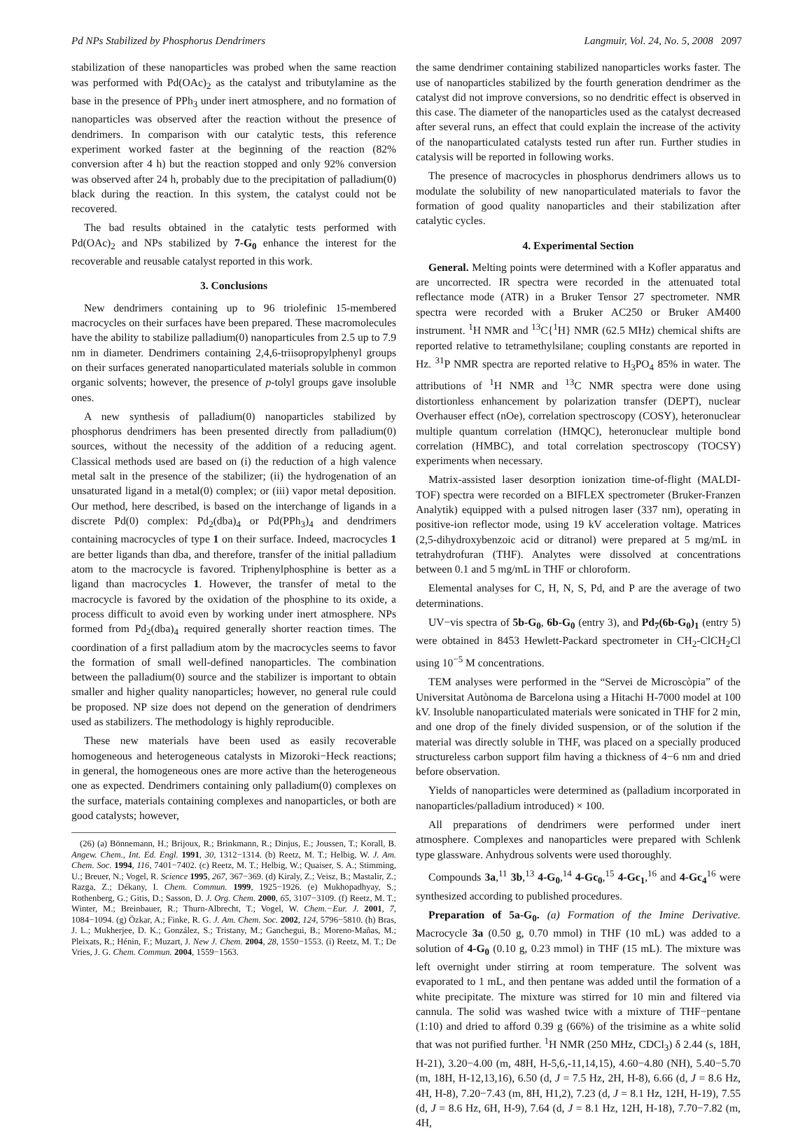Pd NPs Stabilized by Phosphorus Dendrimers Langmuir, Vol. 24, No. 5, 2008 2097
stabilization of these nanoparticles was probed when the same reaction was performed with Pd(OAc)<sub>2</sub> as the catalyst and tributylamine as the base in the presence of PPh<sub>3</sub> under inert atmosphere, and no formation of nanoparticles was observed after the reaction without the presence of dendrimers. In comparison with our catalytic tests, this reference experiment worked faster at the beginning of the reaction (82% conversion after 4 h) but the reaction stopped and only 92% conversion was observed after 24 h, probably due to the precipitation of palladium(0) black during the reaction. In this system, the catalyst could not be recovered.
The bad results obtained in the catalytic tests performed with Pd(OAc)<sub>2</sub> and NPs stabilized by 7-G<sub>0</sub> enhance the interest for the recoverable and reusable catalyst reported in this work.
3. Conclusions
New dendrimers containing up to 96 triolefinic 15-membered macrocycles on their surfaces have been prepared. These macromolecules have the ability to stabilize palladium(0) nanoparticules from 2.5 up to 7.9 nm in diameter. Dendrimers containing 2,4,6-triisopropylphenyl groups on their surfaces generated nanoparticulated materials soluble in common organic solvents; however, the presence of p-tolyl groups gave insoluble ones.
A new synthesis of palladium(0) nanoparticles stabilized by phosphorus dendrimers has been presented directly from palladium(0) sources, without the necessity of the addition of a reducing agent. Classical methods used are based on (i) the reduction of a high valence metal salt in the presence of the stabilizer; (ii) the hydrogenation of an unsaturated ligand in a metal(0) complex; or (iii) vapor metal deposition. Our method, here described, is based on the interchange of ligands in a discrete Pd(0) complex: Pd<sub>2</sub>(dba)<sub>4</sub> or Pd(PPh<sub>3</sub>)<sub>4</sub> and dendrimers containing macrocycles of type 1 on their surface. Indeed, macrocycles 1 are better ligands than dba, and therefore, transfer of the initial palladium atom to the macrocycle is favored. Triphenylphosphine is better as a ligand than macrocycles 1. However, the transfer of metal to the macrocycle is favored by the oxidation of the phosphine to its oxide, a process difficult to avoid even by working under inert atmosphere. NPs formed from Pd<sub>2</sub>(dba)<sub>4</sub> required generally shorter reaction times. The coordination of a first palladium atom by the macrocycles seems to favor the formation of small well-defined nanoparticles. The combination between the palladium(0) source and the stabilizer is important to obtain smaller and higher quality nanoparticles; however, no general rule could be proposed. NP size does not depend on the generation of dendrimers used as stabilizers. The methodology is highly reproducible.
These new materials have been used as easily recoverable homogeneous and heterogeneous catalysts in Mizoroki−Heck reactions; in general, the homogeneous ones are more active than the heterogeneous one as expected. Dendrimers containing only palladium(0) complexes on the surface, materials containing complexes and nanoparticles, or both are good catalysts; however,
(26) (a) Bönnemann, H.; Brijoux, R.; Brinkmann, R.; Dinjus, E.; Joussen, T.; Korall, B. Angew. Chem., Int. Ed. Engl. 1991, 30, 1312−1314. (b) Reetz, M. T.; Helbig, W. J. Am. Chem. Soc. 1994, 116, 7401−7402. (c) Reetz, M. T.; Helbig, W.; Quaiser, S. A.; Stimming, U.; Breuer, N.; Vogel, R. Science 1995, 267, 367−369. (d) Kiraly, Z.; Veisz, B.; Mastalir, Z.; Razga, Z.; Dékany, I. Chem. Commun. 1999, 1925−1926. (e) Mukhopadhyay, S.; Rothenberg, G.; Gitis, D.; Sasson, D. J. Org. Chem. 2000, 65, 3107−3109. (f) Reetz, M. T.; Winter, M.; Breinbauer, R.; Thurn-Albrecht, T.; Vogel, W. Chem.−Eur. J. 2001, 7, 1084−1094. (g) Özkar, A.; Finke, R. G. J. Am. Chem. Soc. 2002, 124, 5796−5810. (h) Bras, J. L.; Mukherjee, D. K.; González, S.; Tristany, M.; Ganchegui, B.; Moreno-Mañas, M.; Pleixats, R.; Hénin, F.; Muzart, J. New J. Chem. 2004, 28, 1550−1553. (i) Reetz, M. T.; De Vries, J. G. Chem. Commun. 2004, 1559−1563.
the same dendrimer containing stabilized nanoparticles works faster. The use of nanoparticles stabilized by the fourth generation dendrimer as the catalyst did not improve conversions, so no dendritic effect is observed in this case. The diameter of the nanoparticles used as the catalyst decreased after several runs, an effect that could explain the increase of the activity of the nanoparticulated catalysts tested run after run. Further studies in catalysis will be reported in following works.
The presence of macrocycles in phosphorus dendrimers allows us to modulate the solubility of new nanoparticulated materials to favor the formation of good quality nanoparticles and their stabilization after catalytic cycles.
4. Experimental Section
General. Melting points were determined with a Kofler apparatus and are uncorrected. IR spectra were recorded in the attenuated total reflectance mode (ATR) in a Bruker Tensor 27 spectrometer. NMR spectra were recorded with a Bruker AC250 or Bruker AM400 instrument. <sup>1</sup>H NMR and <sup>13</sup>C{<sup>1</sup>H} NMR (62.5 MHz) chemical shifts are reported relative to tetramethylsilane; coupling constants are reported in Hz. <sup>31</sup>P NMR spectra are reported relative to H<sub>3</sub>PO<sub>4</sub> 85% in water. The attributions of <sup>1</sup>H NMR and <sup>13</sup>C NMR spectra were done using distortionless enhancement by polarization transfer (DEPT), nuclear Overhauser effect (nOe), correlation spectroscopy (COSY), heteronuclear multiple quantum correlation (HMQC), heteronuclear multiple bond correlation (HMBC), and total correlation spectroscopy (TOCSY) experiments when necessary.
Matrix-assisted laser desorption ionization time-of-flight (MALDI-TOF) spectra were recorded on a BIFLEX spectrometer (Bruker-Franzen Analytik) equipped with a pulsed nitrogen laser (337 nm), operating in positive-ion reflector mode, using 19 kV acceleration voltage. Matrices (2,5-dihydroxybenzoic acid or ditranol) were prepared at 5 mg/mL in tetrahydrofuran (THF). Analytes were dissolved at concentrations between 0.1 and 5 mg/mL in THF or chloroform.
Elemental analyses for C, H, N, S, Pd, and P are the average of two determinations.
UV−vis spectra of 5b-G<sub>0</sub>, 6b-G<sub>0</sub> (entry 3), and Pd<sub>7</sub>(6b-G<sub>0</sub>)<sub>1</sub> (entry 5) were obtained in 8453 Hewlett-Packard spectrometer in CH<sub>2</sub>-ClCH<sub>2</sub>Cl using 10<sup>−5</sup> M concentrations.
TEM analyses were performed in the “Servei de Microscòpia” of the Universitat Autònoma de Barcelona using a Hitachi H-7000 model at 100 kV. Insoluble nanoparticulated materials were sonicated in THF for 2 min, and one drop of the finely divided suspension, or of the solution if the material was directly soluble in THF, was placed on a specially produced structureless carbon support film having a thickness of 4−6 nm and dried before observation.
Yields of nanoparticles were determined as (palladium incorporated in nanoparticles/palladium introduced) × 100.
All preparations of dendrimers were performed under inert atmosphere. Complexes and nanoparticles were prepared with Schlenk type glassware. Anhydrous solvents were used thoroughly.
Compounds 3a,<sup>11</sup> 3b,<sup>13</sup> 4-G<sub>0</sub>,<sup>14</sup> 4-Gc<sub>0</sub>,<sup>15</sup> 4-Gc<sub>1</sub>,<sup>16</sup> and 4-Gc<sub>4</sub><sup>16</sup> were synthesized according to published procedures.
Preparation of 5a-G<sub>0</sub>. (a) Formation of the Imine Derivative. Macrocycle 3a (0.50 g, 0.70 mmol) in THF (10 mL) was added to a solution of 4-G<sub>0</sub> (0.10 g, 0.23 mmol) in THF (15 mL). The mixture was left overnight under stirring at room temperature. The solvent was evaporated to 1 mL, and then pentane was added until the formation of a white precipitate. The mixture was stirred for 10 min and filtered via cannula. The solid was washed twice with a mixture of THF−pentane (1:10) and dried to afford 0.39 g (66%) of the trisimine as a white solid that was not purified further. <sup>1</sup>H NMR (250 MHz, CDCl<sub>3</sub>) δ 2.44 (s, 18H, H-21), 3.20−4.00 (m, 48H, H-5,6,-11,14,15), 4.60−4.80 (NH), 5.40−5.70 (m, 18H, H-12,13,16), 6.50 (d, J = 7.5 Hz, 2H, H-8), 6.66 (d, J = 8.6 Hz, 4H, H-8), 7.20−7.43 (m, 8H, H1,2), 7.23 (d, J = 8.1 Hz, 12H, H-19), 7.55 (d, J = 8.6 Hz, 6H, H-9), 7.64 (d, J = 8.1 Hz, 12H, H-18), 7.70−7.82 (m, 4H,